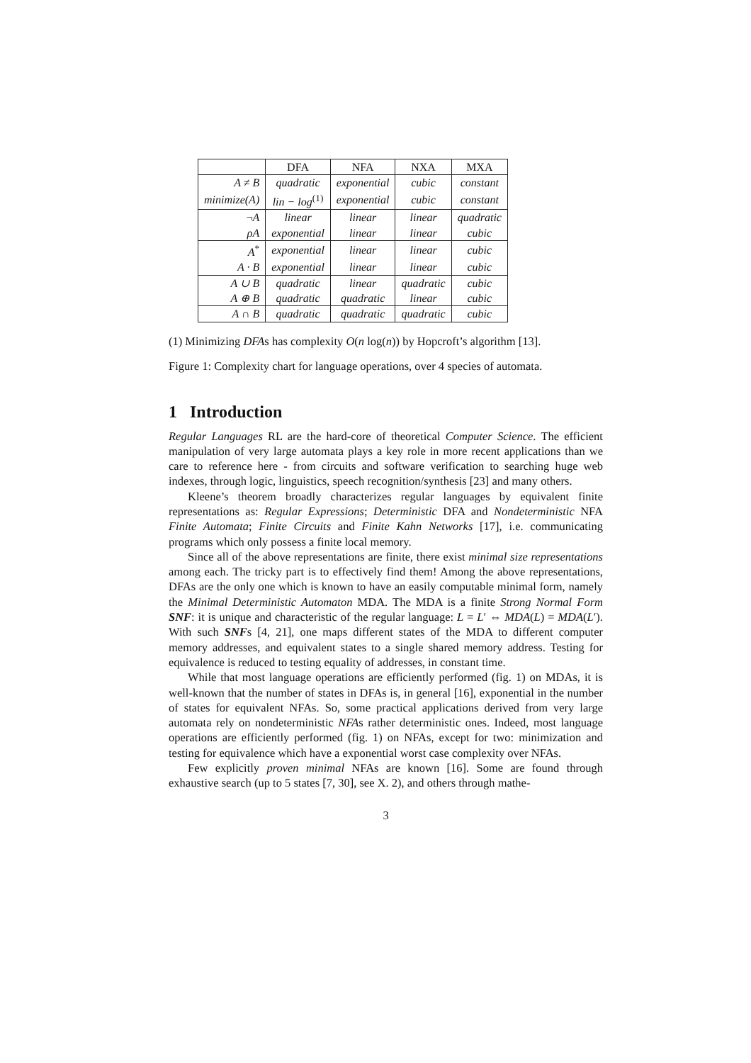| | DFA | NFA | NXA | MXA |
| --- | --- | --- | --- | --- |
| A ≠ B | quadratic | exponential | cubic | constant |
| minimize(A) | lin − log<sup>(1)</sup> | exponential | cubic | constant |
| ¬ A | linear | linear | linear | quadratic |
| ρA | exponential | linear | linear | cubic |
| A<sup>*</sup> | exponential | linear | linear | cubic |
| A · B | exponential | linear | linear | cubic |
| A ∪ B | quadratic | linear | quadratic | cubic |
| A ⊕ B | quadratic | quadratic | linear | cubic |
| A ∩ B | quadratic | quadratic | quadratic | cubic |
(1) Minimizing DFAs has complexity O(n log(n)) by Hopcroft’s algorithm [13].
Figure 1: Complexity chart for language operations, over 4 species of automata.
1 Introduction
Regular Languages RL are the hard-core of theoretical Computer Science. The efficient manipulation of very large automata plays a key role in more recent applications than we care to reference here - from circuits and software verification to searching huge web indexes, through logic, linguistics, speech recognition/synthesis [23] and many others.
Kleene’s theorem broadly characterizes regular languages by equivalent finite representations as: Regular Expressions; Deterministic DFA and Nondeterministic NFA Finite Automata; Finite Circuits and Finite Kahn Networks [17], i.e. communicating programs which only possess a finite local memory.
Since all of the above representations are finite, there exist minimal size representations among each. The tricky part is to effectively find them! Among the above representations, DFAs are the only one which is known to have an easily computable minimal form, namely the Minimal Deterministic Automaton MDA. The MDA is a finite Strong Normal Form SNF: it is unique and characteristic of the regular language: L = L′ ⇔ MDA(L) = MDA(L′). With such SNFs [4, 21], one maps different states of the MDA to different computer memory addresses, and equivalent states to a single shared memory address. Testing for equivalence is reduced to testing equality of addresses, in constant time.
While that most language operations are efficiently performed (fig. 1) on MDAs, it is well-known that the number of states in DFAs is, in general [16], exponential in the number of states for equivalent NFAs. So, some practical applications derived from very large automata rely on nondeterministic NFAs rather deterministic ones. Indeed, most language operations are efficiently performed (fig. 1) on NFAs, except for two: minimization and testing for equivalence which have a exponential worst case complexity over NFAs.
Few explicitly proven minimal NFAs are known [16]. Some are found through exhaustive search (up to 5 states [7, 30], see X. 2), and others through mathe-
3